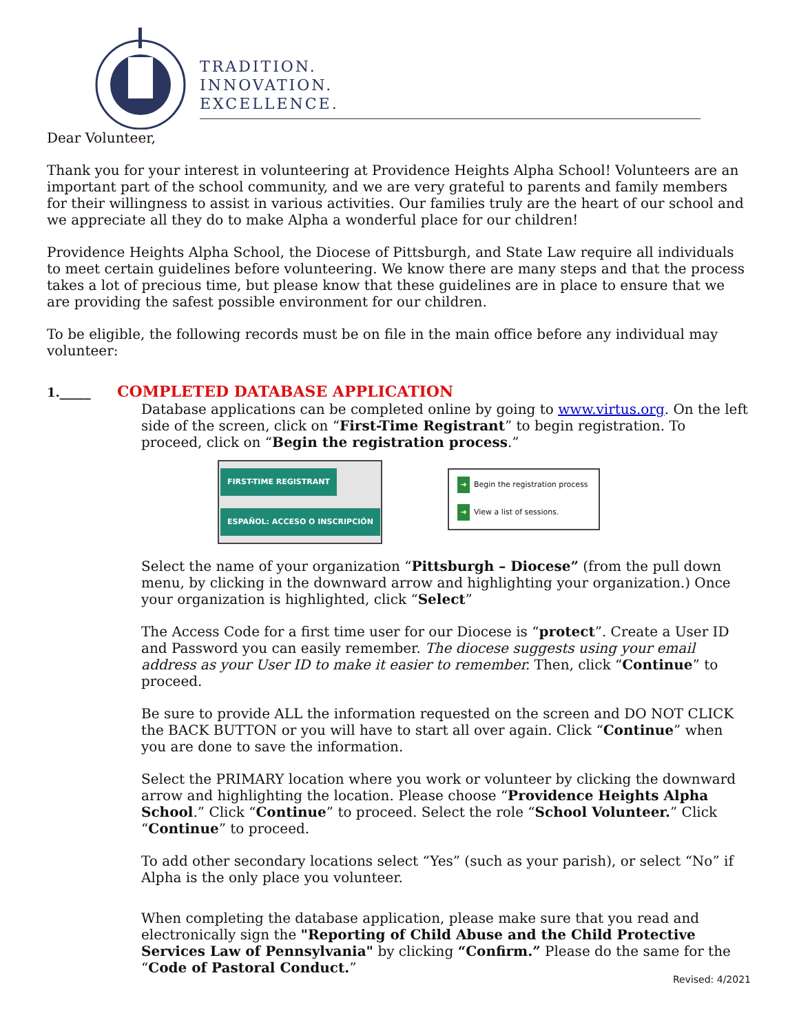TRADITION.
INNOVATION.
EXCELLENCE.
Dear Volunteer,
Thank you for your interest in volunteering at Providence Heights Alpha School! Volunteers are an important part of the school community, and we are very grateful to parents and family members for their willingness to assist in various activities. Our families truly are the heart of our school and we appreciate all they do to make Alpha a wonderful place for our children!
Providence Heights Alpha School, the Diocese of Pittsburgh, and State Law require all individuals to meet certain guidelines before volunteering. We know there are many steps and that the process takes a lot of precious time, but please know that these guidelines are in place to ensure that we are providing the safest possible environment for our children.
To be eligible, the following records must be on file in the main office before any individual may volunteer:
1._____ COMPLETED DATABASE APPLICATION
Database applications can be completed online by going to www.virtus.org. On the left side of the screen, click on “First-Time Registrant” to begin registration. To proceed, click on “Begin the registration process.”
FIRST-TIME REGISTRANT
ESPAÑOL: ACCESO O INSCRIPCIÓN
➔ Begin the registration process
➔ View a list of sessions.
Select the name of your organization “Pittsburgh – Diocese” (from the pull down menu, by clicking in the downward arrow and highlighting your organization.) Once your organization is highlighted, click “Select”
The Access Code for a first time user for our Diocese is “protect”. Create a User ID and Password you can easily remember. The diocese suggests using your email address as your User ID to make it easier to remember. Then, click “Continue” to proceed.
Be sure to provide ALL the information requested on the screen and DO NOT CLICK the BACK BUTTON or you will have to start all over again. Click “Continue” when you are done to save the information.
Select the PRIMARY location where you work or volunteer by clicking the downward arrow and highlighting the location. Please choose “Providence Heights Alpha School.” Click “Continue” to proceed. Select the role “School Volunteer.” Click “Continue” to proceed.
To add other secondary locations select “Yes” (such as your parish), or select “No” if Alpha is the only place you volunteer.
When completing the database application, please make sure that you read and electronically sign the "Reporting of Child Abuse and the Child Protective Services Law of Pennsylvania" by clicking “Confirm.” Please do the same for the “Code of Pastoral Conduct.”
Revised: 4/2021